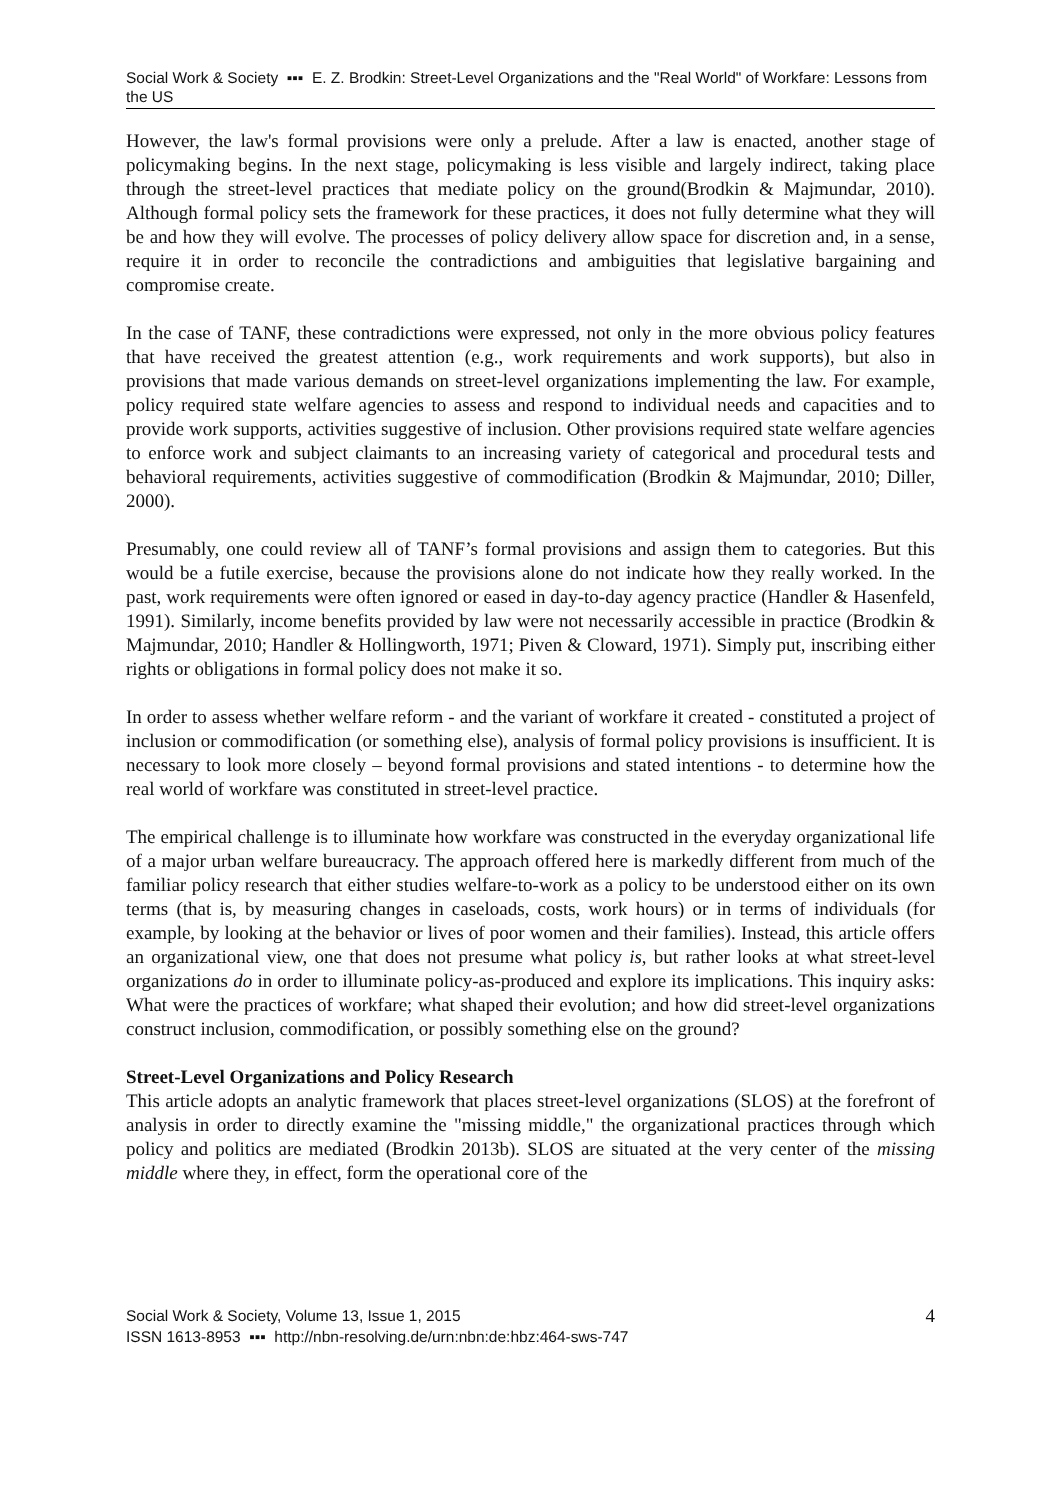Social Work & Society ▪▪▪ E. Z. Brodkin: Street-Level Organizations and the "Real World" of Workfare: Lessons from the US
However, the law's formal provisions were only a prelude. After a law is enacted, another stage of policymaking begins. In the next stage, policymaking is less visible and largely indirect, taking place through the street-level practices that mediate policy on the ground(Brodkin & Majmundar, 2010). Although formal policy sets the framework for these practices, it does not fully determine what they will be and how they will evolve. The processes of policy delivery allow space for discretion and, in a sense, require it in order to reconcile the contradictions and ambiguities that legislative bargaining and compromise create.
In the case of TANF, these contradictions were expressed, not only in the more obvious policy features that have received the greatest attention (e.g., work requirements and work supports), but also in provisions that made various demands on street-level organizations implementing the law. For example, policy required state welfare agencies to assess and respond to individual needs and capacities and to provide work supports, activities suggestive of inclusion. Other provisions required state welfare agencies to enforce work and subject claimants to an increasing variety of categorical and procedural tests and behavioral requirements, activities suggestive of commodification (Brodkin & Majmundar, 2010; Diller, 2000).
Presumably, one could review all of TANF’s formal provisions and assign them to categories. But this would be a futile exercise, because the provisions alone do not indicate how they really worked. In the past, work requirements were often ignored or eased in day-to-day agency practice (Handler & Hasenfeld, 1991). Similarly, income benefits provided by law were not necessarily accessible in practice (Brodkin & Majmundar, 2010; Handler & Hollingworth, 1971; Piven & Cloward, 1971). Simply put, inscribing either rights or obligations in formal policy does not make it so.
In order to assess whether welfare reform - and the variant of workfare it created - constituted a project of inclusion or commodification (or something else), analysis of formal policy provisions is insufficient. It is necessary to look more closely – beyond formal provisions and stated intentions - to determine how the real world of workfare was constituted in street-level practice.
The empirical challenge is to illuminate how workfare was constructed in the everyday organizational life of a major urban welfare bureaucracy. The approach offered here is markedly different from much of the familiar policy research that either studies welfare-to-work as a policy to be understood either on its own terms (that is, by measuring changes in caseloads, costs, work hours) or in terms of individuals (for example, by looking at the behavior or lives of poor women and their families). Instead, this article offers an organizational view, one that does not presume what policy is, but rather looks at what street-level organizations do in order to illuminate policy-as-produced and explore its implications. This inquiry asks: What were the practices of workfare; what shaped their evolution; and how did street-level organizations construct inclusion, commodification, or possibly something else on the ground?
Street-Level Organizations and Policy Research
This article adopts an analytic framework that places street-level organizations (SLOS) at the forefront of analysis in order to directly examine the "missing middle," the organizational practices through which policy and politics are mediated (Brodkin 2013b). SLOS are situated at the very center of the missing middle where they, in effect, form the operational core of the
Social Work & Society, Volume 13, Issue 1, 2015
ISSN 1613-8953 ▪▪▪ http://nbn-resolving.de/urn:nbn:de:hbz:464-sws-747
4